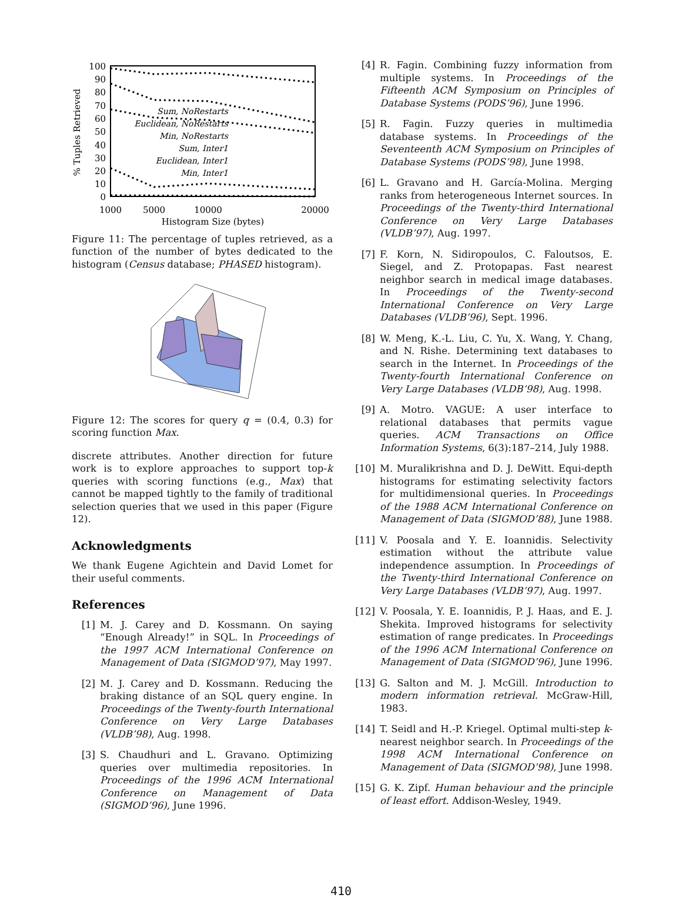100
90
80
70
60
50
40
30
20
10
0
% Tuples Retrieved
1000
5000
10000
20000
Histogram Size (bytes)
Sum, NoRestarts
Euclidean, NoRestarts
Min, NoRestarts
Sum, Inter1
Euclidean, Inter1
Min, Inter1
Figure 11: The percentage of tuples retrieved, as a function of the number of bytes dedicated to the histogram (Census database; PHASED histogram).
Figure 12: The scores for query q = (0.4, 0.3) for scoring function Max.
discrete attributes. Another direction for future work is to explore approaches to support top-k queries with scoring functions (e.g., Max) that cannot be mapped tightly to the family of traditional selection queries that we used in this paper (Figure 12).
Acknowledgments
We thank Eugene Agichtein and David Lomet for their useful comments.
References
[1] M. J. Carey and D. Kossmann. On saying “Enough Already!” in SQL. In Proceedings of the 1997 ACM International Conference on Management of Data (SIGMOD’97), May 1997.
[2] M. J. Carey and D. Kossmann. Reducing the braking distance of an SQL query engine. In Proceedings of the Twenty-fourth International Conference on Very Large Databases (VLDB’98), Aug. 1998.
[3] S. Chaudhuri and L. Gravano. Optimizing queries over multimedia repositories. In Proceedings of the 1996 ACM International Conference on Management of Data (SIGMOD’96), June 1996.
[4] R. Fagin. Combining fuzzy information from multiple systems. In Proceedings of the Fifteenth ACM Symposium on Principles of Database Systems (PODS’96), June 1996.
[5] R. Fagin. Fuzzy queries in multimedia database systems. In Proceedings of the Seventeenth ACM Symposium on Principles of Database Systems (PODS’98), June 1998.
[6] L. Gravano and H. García-Molina. Merging ranks from heterogeneous Internet sources. In Proceedings of the Twenty-third International Conference on Very Large Databases (VLDB’97), Aug. 1997.
[7] F. Korn, N. Sidiropoulos, C. Faloutsos, E. Siegel, and Z. Protopapas. Fast nearest neighbor search in medical image databases. In Proceedings of the Twenty-second International Conference on Very Large Databases (VLDB’96), Sept. 1996.
[8] W. Meng, K.-L. Liu, C. Yu, X. Wang, Y. Chang, and N. Rishe. Determining text databases to search in the Internet. In Proceedings of the Twenty-fourth International Conference on Very Large Databases (VLDB’98), Aug. 1998.
[9] A. Motro. VAGUE: A user interface to relational databases that permits vague queries. ACM Transactions on Office Information Systems, 6(3):187–214, July 1988.
[10] M. Muralikrishna and D. J. DeWitt. Equi-depth histograms for estimating selectivity factors for multidimensional queries. In Proceedings of the 1988 ACM International Conference on Management of Data (SIGMOD’88), June 1988.
[11] V. Poosala and Y. E. Ioannidis. Selectivity estimation without the attribute value independence assumption. In Proceedings of the Twenty-third International Conference on Very Large Databases (VLDB’97), Aug. 1997.
[12] V. Poosala, Y. E. Ioannidis, P. J. Haas, and E. J. Shekita. Improved histograms for selectivity estimation of range predicates. In Proceedings of the 1996 ACM International Conference on Management of Data (SIGMOD’96), June 1996.
[13] G. Salton and M. J. McGill. Introduction to modern information retrieval. McGraw-Hill, 1983.
[14] T. Seidl and H.-P. Kriegel. Optimal multi-step k-nearest neighbor search. In Proceedings of the 1998 ACM International Conference on Management of Data (SIGMOD’98), June 1998.
[15] G. K. Zipf. Human behaviour and the principle of least effort. Addison-Wesley, 1949.
410